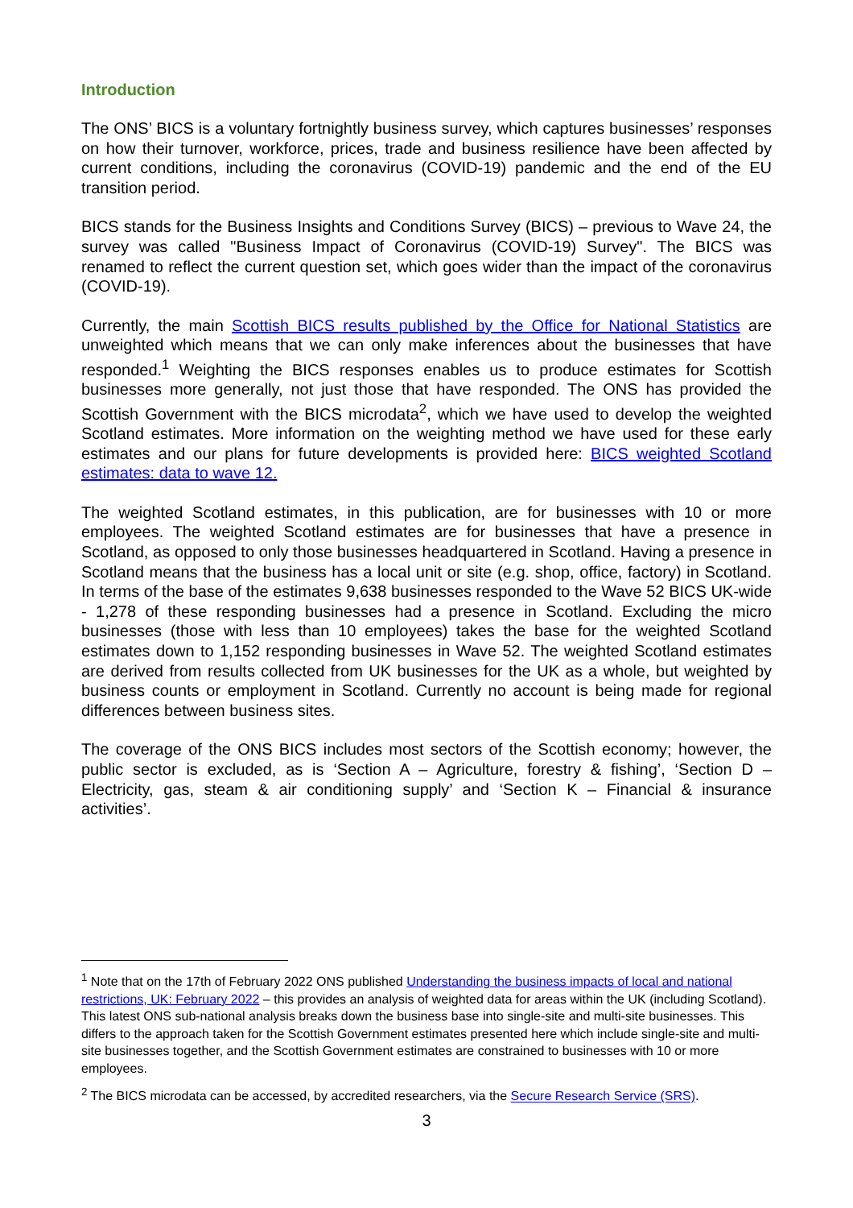Introduction
The ONS’ BICS is a voluntary fortnightly business survey, which captures businesses’ responses on how their turnover, workforce, prices, trade and business resilience have been affected by current conditions, including the coronavirus (COVID-19) pandemic and the end of the EU transition period.
BICS stands for the Business Insights and Conditions Survey (BICS) – previous to Wave 24, the survey was called "Business Impact of Coronavirus (COVID-19) Survey". The BICS was renamed to reflect the current question set, which goes wider than the impact of the coronavirus (COVID-19).
Currently, the main Scottish BICS results published by the Office for National Statistics are unweighted which means that we can only make inferences about the businesses that have responded.<sup>1</sup> Weighting the BICS responses enables us to produce estimates for Scottish businesses more generally, not just those that have responded. The ONS has provided the Scottish Government with the BICS microdata<sup>2</sup>, which we have used to develop the weighted Scotland estimates. More information on the weighting method we have used for these early estimates and our plans for future developments is provided here: BICS weighted Scotland estimates: data to wave 12.
The weighted Scotland estimates, in this publication, are for businesses with 10 or more employees. The weighted Scotland estimates are for businesses that have a presence in Scotland, as opposed to only those businesses headquartered in Scotland. Having a presence in Scotland means that the business has a local unit or site (e.g. shop, office, factory) in Scotland. In terms of the base of the estimates 9,638 businesses responded to the Wave 52 BICS UK-wide - 1,278 of these responding businesses had a presence in Scotland. Excluding the micro businesses (those with less than 10 employees) takes the base for the weighted Scotland estimates down to 1,152 responding businesses in Wave 52. The weighted Scotland estimates are derived from results collected from UK businesses for the UK as a whole, but weighted by business counts or employment in Scotland. Currently no account is being made for regional differences between business sites.
The coverage of the ONS BICS includes most sectors of the Scottish economy; however, the public sector is excluded, as is ‘Section A – Agriculture, forestry & fishing’, ‘Section D – Electricity, gas, steam & air conditioning supply’ and ‘Section K – Financial & insurance activities’.
<sup>1</sup> Note that on the 17th of February 2022 ONS published Understanding the business impacts of local and national restrictions, UK: February 2022 – this provides an analysis of weighted data for areas within the UK (including Scotland). This latest ONS sub-national analysis breaks down the business base into single-site and multi-site businesses. This differs to the approach taken for the Scottish Government estimates presented here which include single-site and multi-site businesses together, and the Scottish Government estimates are constrained to businesses with 10 or more employees.
<sup>2</sup> The BICS microdata can be accessed, by accredited researchers, via the Secure Research Service (SRS).
3